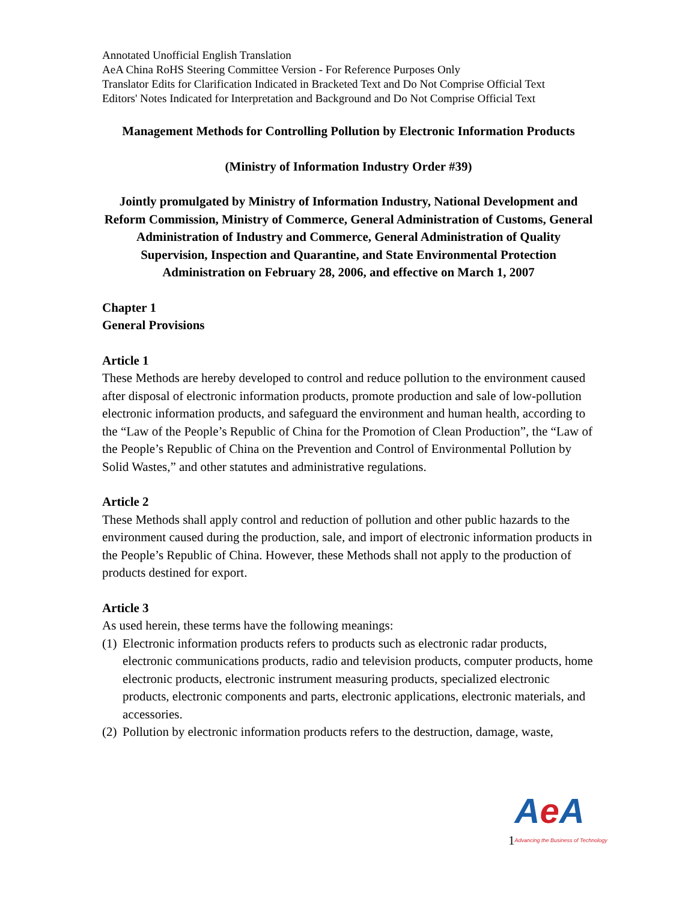Annotated Unofficial English Translation
AeA China RoHS Steering Committee Version - For Reference Purposes Only
Translator Edits for Clarification Indicated in Bracketed Text and Do Not Comprise Official Text
Editors' Notes Indicated for Interpretation and Background and Do Not Comprise Official Text
Management Methods for Controlling Pollution by Electronic Information Products
(Ministry of Information Industry Order #39)
Jointly promulgated by Ministry of Information Industry, National Development and Reform Commission, Ministry of Commerce, General Administration of Customs, General Administration of Industry and Commerce, General Administration of Quality Supervision, Inspection and Quarantine, and State Environmental Protection Administration on February 28, 2006, and effective on March 1, 2007
Chapter 1
General Provisions
Article 1
These Methods are hereby developed to control and reduce pollution to the environment caused after disposal of electronic information products, promote production and sale of low-pollution electronic information products, and safeguard the environment and human health, according to the “Law of the People’s Republic of China for the Promotion of Clean Production”, the “Law of the People’s Republic of China on the Prevention and Control of Environmental Pollution by Solid Wastes,” and other statutes and administrative regulations.
Article 2
These Methods shall apply control and reduction of pollution and other public hazards to the environment caused during the production, sale, and import of electronic information products in the People’s Republic of China. However, these Methods shall not apply to the production of products destined for export.
Article 3
As used herein, these terms have the following meanings:
(1) Electronic information products refers to products such as electronic radar products, electronic communications products, radio and television products, computer products, home electronic products, electronic instrument measuring products, specialized electronic products, electronic components and parts, electronic applications, electronic materials, and accessories.
(2) Pollution by electronic information products refers to the destruction, damage, waste,
1
Ae A
Advancing the Business of Technology